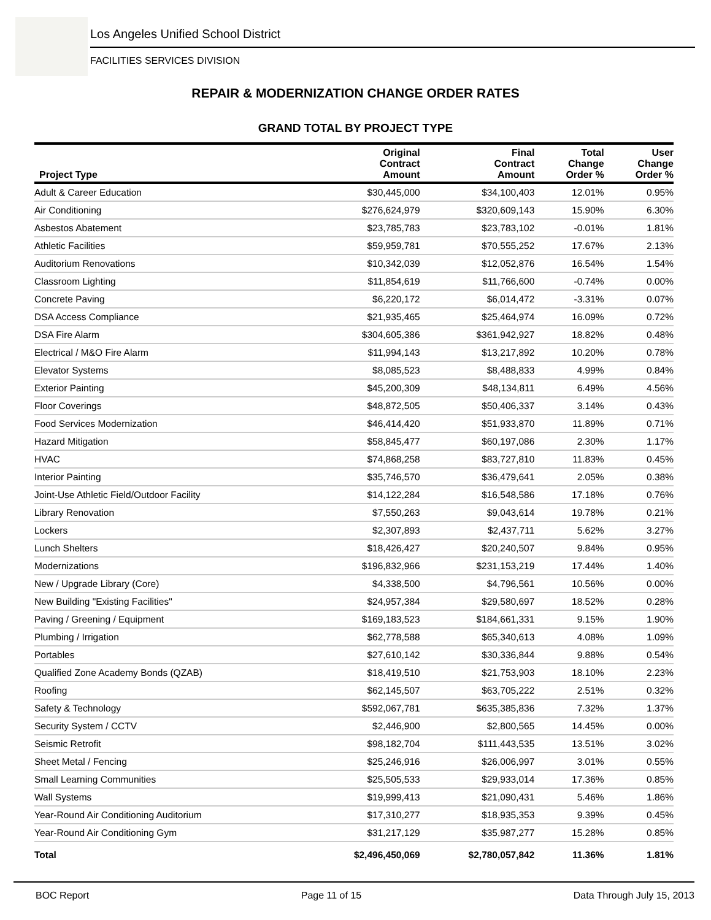Los Angeles Unified School District
FACILITIES SERVICES DIVISION
REPAIR & MODERNIZATION CHANGE ORDER RATES
GRAND TOTAL BY PROJECT TYPE
| Project Type | Original Contract Amount | Final Contract Amount | Total Change Order % | User Change Order % |
| --- | --- | --- | --- | --- |
| Adult & Career Education | $30,445,000 | $34,100,403 | 12.01% | 0.95% |
| Air Conditioning | $276,624,979 | $320,609,143 | 15.90% | 6.30% |
| Asbestos Abatement | $23,785,783 | $23,783,102 | -0.01% | 1.81% |
| Athletic Facilities | $59,959,781 | $70,555,252 | 17.67% | 2.13% |
| Auditorium Renovations | $10,342,039 | $12,052,876 | 16.54% | 1.54% |
| Classroom Lighting | $11,854,619 | $11,766,600 | -0.74% | 0.00% |
| Concrete Paving | $6,220,172 | $6,014,472 | -3.31% | 0.07% |
| DSA Access Compliance | $21,935,465 | $25,464,974 | 16.09% | 0.72% |
| DSA Fire Alarm | $304,605,386 | $361,942,927 | 18.82% | 0.48% |
| Electrical / M&O Fire Alarm | $11,994,143 | $13,217,892 | 10.20% | 0.78% |
| Elevator Systems | $8,085,523 | $8,488,833 | 4.99% | 0.84% |
| Exterior Painting | $45,200,309 | $48,134,811 | 6.49% | 4.56% |
| Floor Coverings | $48,872,505 | $50,406,337 | 3.14% | 0.43% |
| Food Services Modernization | $46,414,420 | $51,933,870 | 11.89% | 0.71% |
| Hazard Mitigation | $58,845,477 | $60,197,086 | 2.30% | 1.17% |
| HVAC | $74,868,258 | $83,727,810 | 11.83% | 0.45% |
| Interior Painting | $35,746,570 | $36,479,641 | 2.05% | 0.38% |
| Joint-Use Athletic Field/Outdoor Facility | $14,122,284 | $16,548,586 | 17.18% | 0.76% |
| Library Renovation | $7,550,263 | $9,043,614 | 19.78% | 0.21% |
| Lockers | $2,307,893 | $2,437,711 | 5.62% | 3.27% |
| Lunch Shelters | $18,426,427 | $20,240,507 | 9.84% | 0.95% |
| Modernizations | $196,832,966 | $231,153,219 | 17.44% | 1.40% |
| New / Upgrade Library (Core) | $4,338,500 | $4,796,561 | 10.56% | 0.00% |
| New Building "Existing Facilities" | $24,957,384 | $29,580,697 | 18.52% | 0.28% |
| Paving / Greening / Equipment | $169,183,523 | $184,661,331 | 9.15% | 1.90% |
| Plumbing / Irrigation | $62,778,588 | $65,340,613 | 4.08% | 1.09% |
| Portables | $27,610,142 | $30,336,844 | 9.88% | 0.54% |
| Qualified Zone Academy Bonds (QZAB) | $18,419,510 | $21,753,903 | 18.10% | 2.23% |
| Roofing | $62,145,507 | $63,705,222 | 2.51% | 0.32% |
| Safety & Technology | $592,067,781 | $635,385,836 | 7.32% | 1.37% |
| Security System / CCTV | $2,446,900 | $2,800,565 | 14.45% | 0.00% |
| Seismic Retrofit | $98,182,704 | $111,443,535 | 13.51% | 3.02% |
| Sheet Metal / Fencing | $25,246,916 | $26,006,997 | 3.01% | 0.55% |
| Small Learning Communities | $25,505,533 | $29,933,014 | 17.36% | 0.85% |
| Wall Systems | $19,999,413 | $21,090,431 | 5.46% | 1.86% |
| Year-Round Air Conditioning Auditorium | $17,310,277 | $18,935,353 | 9.39% | 0.45% |
| Year-Round Air Conditioning Gym | $31,217,129 | $35,987,277 | 15.28% | 0.85% |
| Total | $2,496,450,069 | $2,780,057,842 | 11.36% | 1.81% |
BOC Report Page 11 of 15 Data Through July 15, 2013